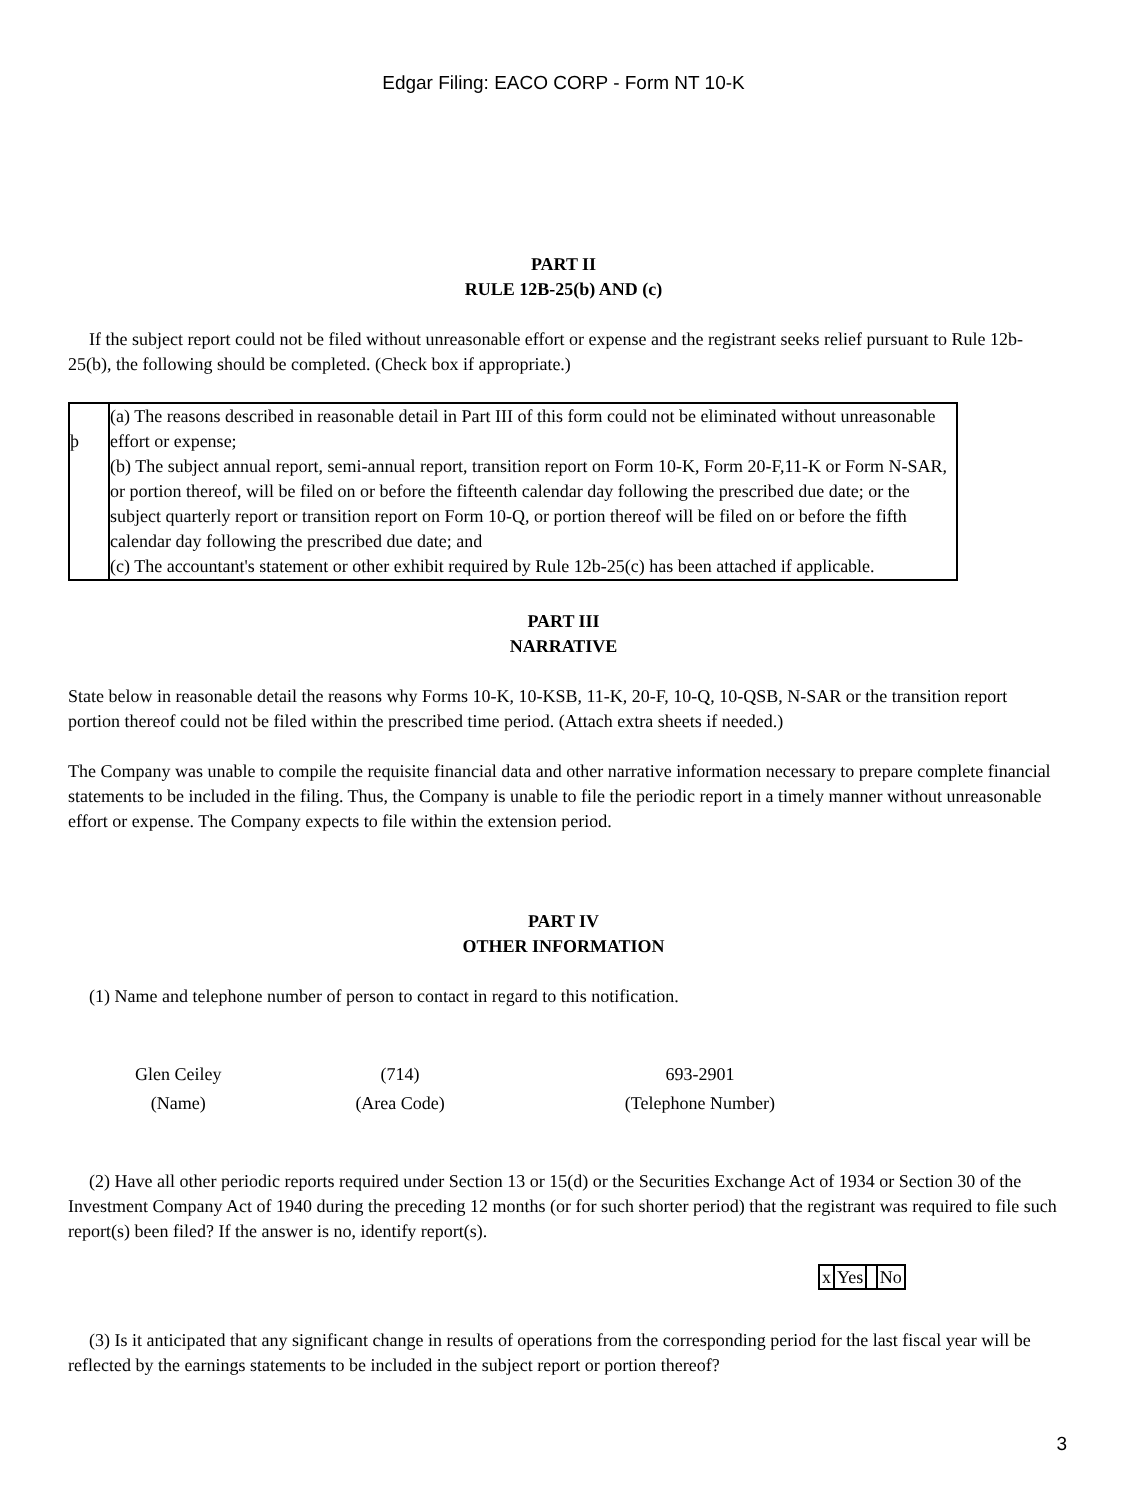Edgar Filing: EACO CORP - Form NT 10-K
PART II
RULE 12B-25(b) AND (c)
If the subject report could not be filed without unreasonable effort or expense and the registrant seeks relief pursuant to Rule 12b-25(b), the following should be completed. (Check box if appropriate.)
| þ | (a) The reasons described in reasonable detail in Part III of this form could not be eliminated without unreasonable effort or expense; (b) The subject annual report, semi-annual report, transition report on Form 10-K, Form 20-F,11-K or Form N-SAR, or portion thereof, will be filed on or before the fifteenth calendar day following the prescribed due date; or the subject quarterly report or transition report on Form 10-Q, or portion thereof will be filed on or before the fifth calendar day following the prescribed due date; and (c) The accountant's statement or other exhibit required by Rule 12b-25(c) has been attached if applicable. |
PART III
NARRATIVE
State below in reasonable detail the reasons why Forms 10-K, 10-KSB, 11-K, 20-F, 10-Q, 10-QSB, N-SAR or the transition report portion thereof could not be filed within the prescribed time period. (Attach extra sheets if needed.)
The Company was unable to compile the requisite financial data and other narrative information necessary to prepare complete financial statements to be included in the filing. Thus, the Company is unable to file the periodic report in a timely manner without unreasonable effort or expense. The Company expects to file within the extension period.
PART IV
OTHER INFORMATION
(1) Name and telephone number of person to contact in regard to this notification.
| Glen Ceiley | (714) | 693-2901 |
| (Name) | (Area Code) | (Telephone Number) |
(2) Have all other periodic reports required under Section 13 or 15(d) or the Securities Exchange Act of 1934 or Section 30 of the Investment Company Act of 1940 during the preceding 12 months (or for such shorter period) that the registrant was required to file such report(s) been filed? If the answer is no, identify report(s).
| x | Yes | | No |
(3) Is it anticipated that any significant change in results of operations from the corresponding period for the last fiscal year will be reflected by the earnings statements to be included in the subject report or portion thereof?
3